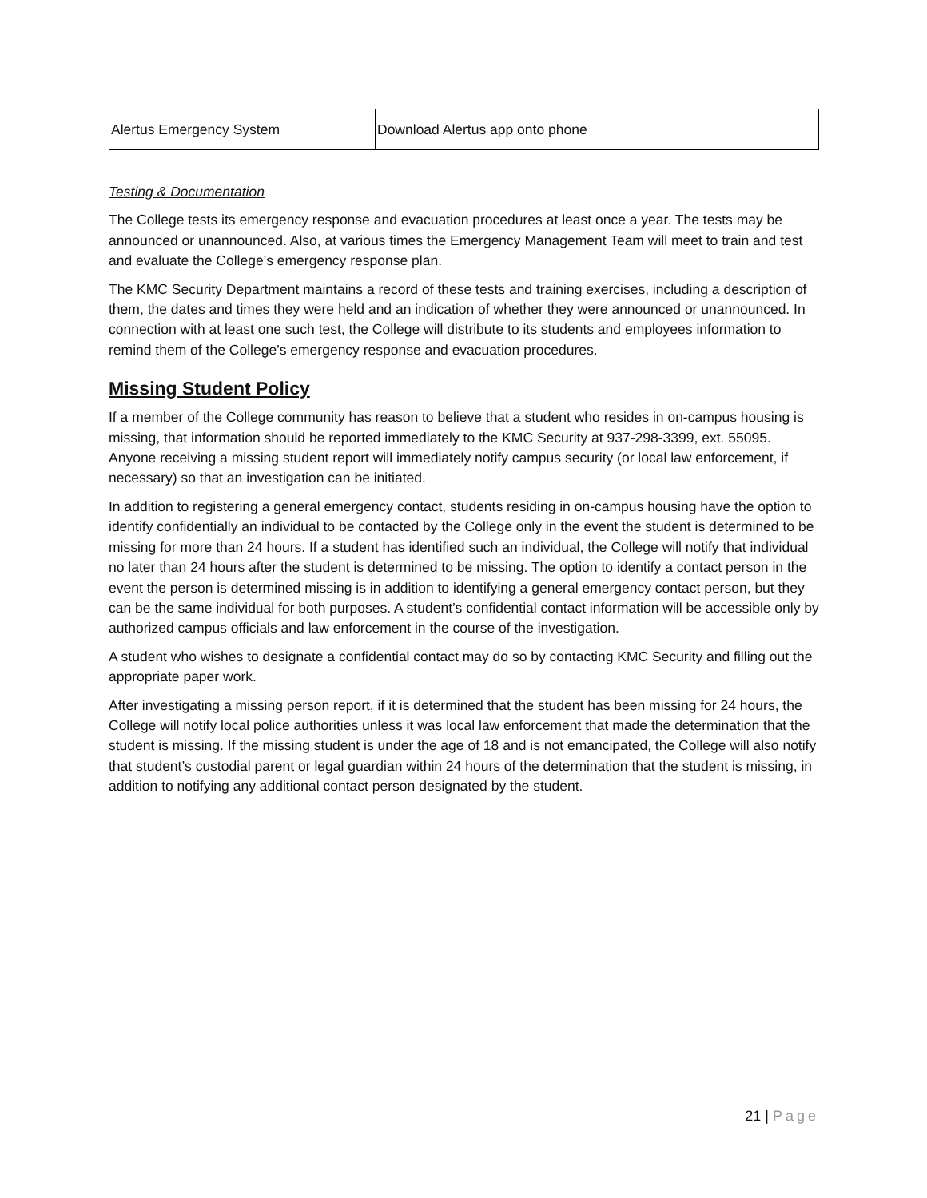| Alertus Emergency System | Download Alertus app onto phone |
Testing & Documentation
The College tests its emergency response and evacuation procedures at least once a year. The tests may be announced or unannounced. Also, at various times the Emergency Management Team will meet to train and test and evaluate the College’s emergency response plan.
The KMC Security Department maintains a record of these tests and training exercises, including a description of them, the dates and times they were held and an indication of whether they were announced or unannounced. In connection with at least one such test, the College will distribute to its students and employees information to remind them of the College’s emergency response and evacuation procedures.
Missing Student Policy
If a member of the College community has reason to believe that a student who resides in on-campus housing is missing, that information should be reported immediately to the KMC Security at 937-298-3399, ext. 55095. Anyone receiving a missing student report will immediately notify campus security (or local law enforcement, if necessary) so that an investigation can be initiated.
In addition to registering a general emergency contact, students residing in on-campus housing have the option to identify confidentially an individual to be contacted by the College only in the event the student is determined to be missing for more than 24 hours. If a student has identified such an individual, the College will notify that individual no later than 24 hours after the student is determined to be missing. The option to identify a contact person in the event the person is determined missing is in addition to identifying a general emergency contact person, but they can be the same individual for both purposes. A student’s confidential contact information will be accessible only by authorized campus officials and law enforcement in the course of the investigation.
A student who wishes to designate a confidential contact may do so by contacting KMC Security and filling out the appropriate paper work.
After investigating a missing person report, if it is determined that the student has been missing for 24 hours, the College will notify local police authorities unless it was local law enforcement that made the determination that the student is missing. If the missing student is under the age of 18 and is not emancipated, the College will also notify that student’s custodial parent or legal guardian within 24 hours of the determination that the student is missing, in addition to notifying any additional contact person designated by the student.
21 | Page